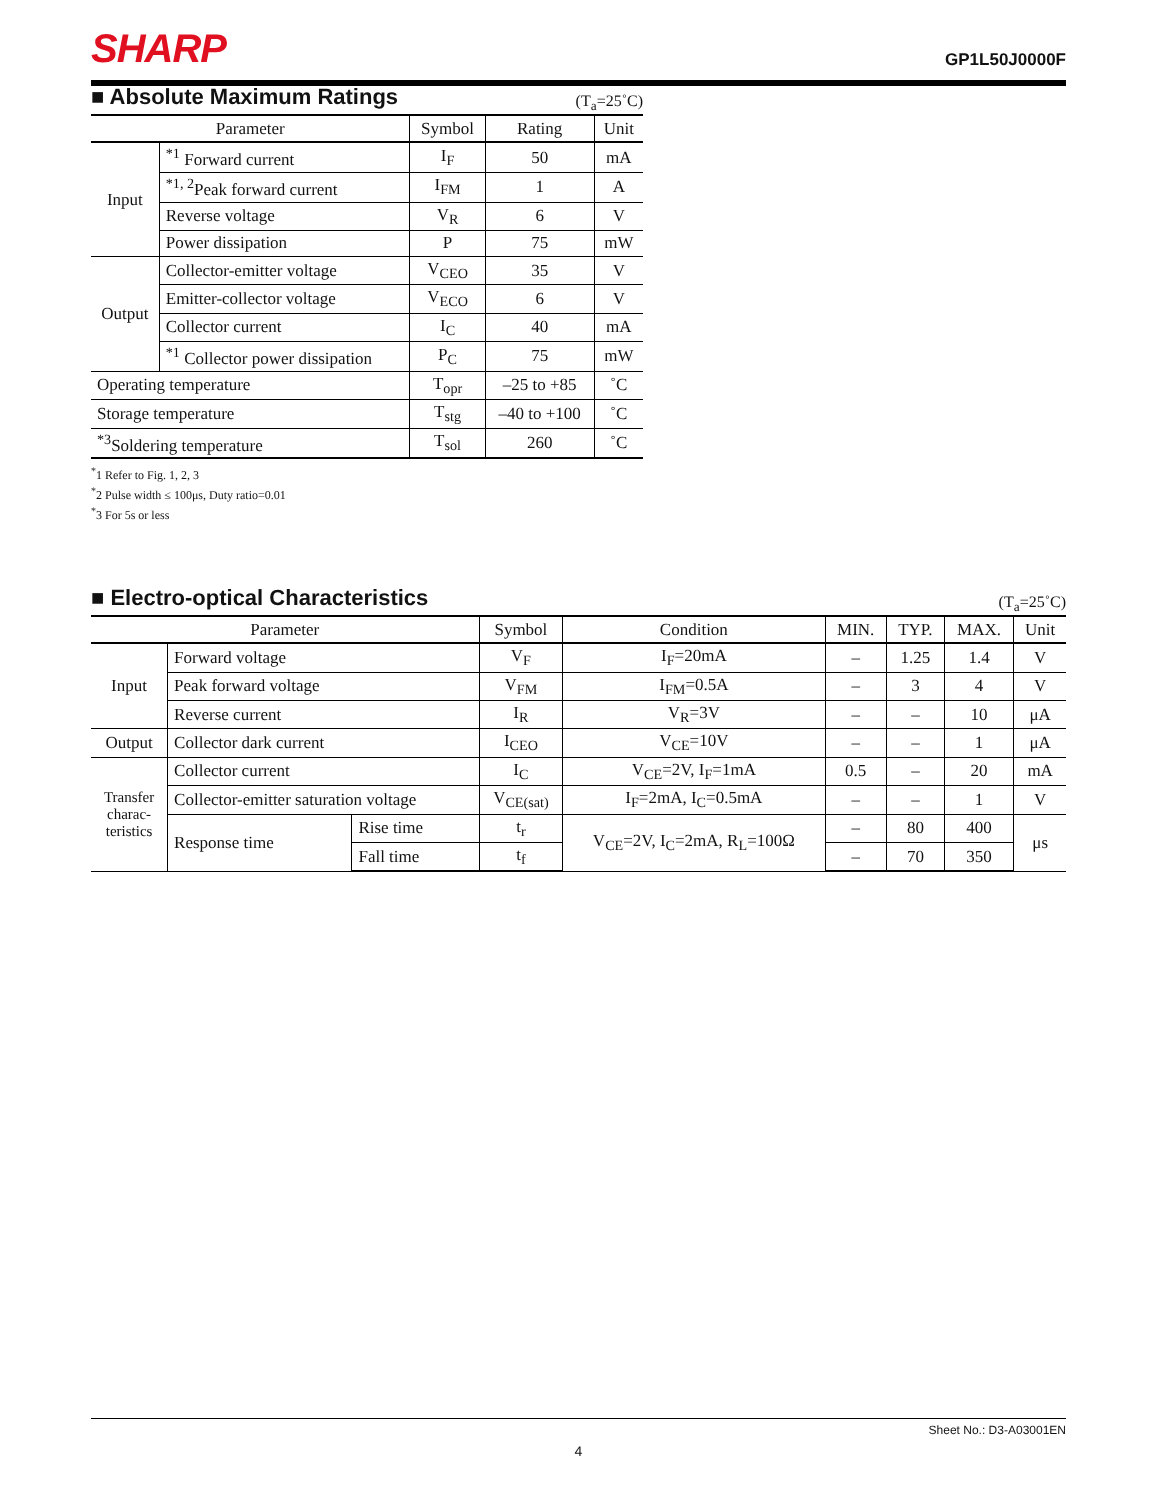SHARP GP1L50J0000F
■ Absolute Maximum Ratings
(T<sub>a</sub>=25˚C)
| Parameter | | Symbol | Rating | Unit |
| --- | --- | --- | --- | --- |
| Input | <sup>*1</sup> Forward current | I<sub>F</sub> | 50 | mA |
| | <sup>*1, 2</sup>Peak forward current | I<sub>FM</sub> | 1 | A |
| | Reverse voltage | V<sub>R</sub> | 6 | V |
| | Power dissipation | P | 75 | mW |
| Output | Collector-emitter voltage | V<sub>CEO</sub> | 35 | V |
| | Emitter-collector voltage | V<sub>ECO</sub> | 6 | V |
| | Collector current | I<sub>C</sub> | 40 | mA |
| | <sup>*1</sup> Collector power dissipation | P<sub>C</sub> | 75 | mW |
| Operating temperature | | T<sub>opr</sub> | –25 to +85 | ˚C |
| Storage temperature | | T<sub>stg</sub> | –40 to +100 | ˚C |
| <sup>*3</sup>Soldering temperature | | T<sub>sol</sub> | 260 | ˚C |
<sup>*</sup> 1 Refer to Fig. 1, 2, 3
<sup>*</sup> 2 Pulse width ≤ 100μs, Duty ratio=0.01
<sup>*</sup> 3 For 5s or less
■ Electro-optical Characteristics
(T<sub>a</sub>=25˚C)
| Parameter | | | Symbol | Condition | MIN. | TYP. | MAX. | Unit |
| --- | --- | --- | --- | --- | --- | --- | --- | --- |
| Input | Forward voltage | | V<sub>F</sub> | I<sub>F</sub>=20mA | – | 1.25 | 1.4 | V |
| | Peak forward voltage | | V<sub>FM</sub> | I<sub>FM</sub>=0.5A | – | 3 | 4 | V |
| | Reverse current | | I<sub>R</sub> | V<sub>R</sub>=3V | – | – | 10 | μA |
| Output | Collector dark current | | I<sub>CEO</sub> | V<sub>CE</sub>=10V | – | – | 1 | μA |
| Transfer charac- teristics | Collector current | | I<sub>C</sub> | V<sub>CE</sub>=2V, I<sub>F</sub>=1mA | 0.5 | – | 20 | mA |
| | Collector-emitter saturation voltage | | V<sub>CE(sat)</sub> | I<sub>F</sub>=2mA, I<sub>C</sub>=0.5mA | – | – | 1 | V |
| | Response time | Rise time | t<sub>r</sub> | V<sub>CE</sub>=2V, I<sub>C</sub>=2mA, R<sub>L</sub>=100Ω | – | 80 | 400 | μs |
| | | Fall time | t<sub>f</sub> | | – | 70 | 350 | |
Sheet No.: D3-A03001EN
4